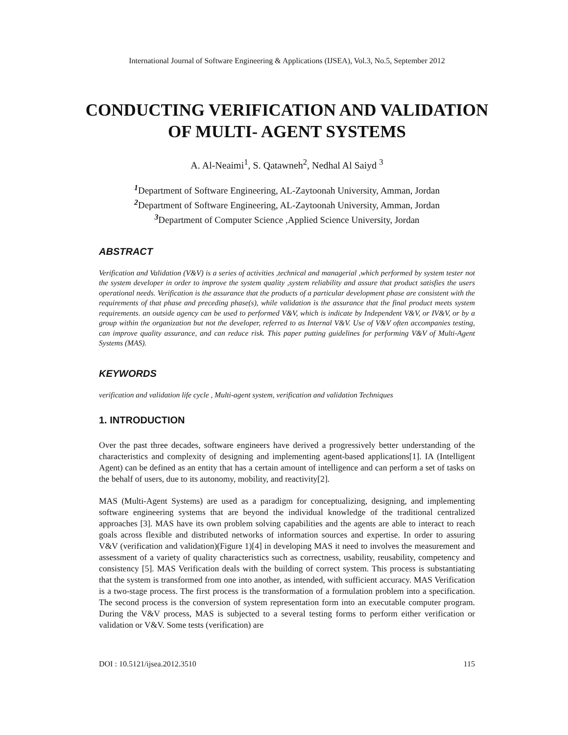International Journal of Software Engineering & Applications (IJSEA), Vol.3, No.5, September 2012
CONDUCTING VERIFICATION AND VALIDATION OF MULTI- AGENT SYSTEMS
A. Al-Neaimi<sup>1</sup>, S. Qatawneh<sup>2</sup>, Nedhal Al Saiyd <sup>3</sup>
<sup>1</sup> Department of Software Engineering, AL-Zaytoonah University, Amman, Jordan
<sup>2</sup> Department of Software Engineering, AL-Zaytoonah University, Amman, Jordan
<sup>3</sup> Department of Computer Science ,Applied Science University, Jordan
ABSTRACT
Verification and Validation (V&V) is a series of activities ,technical and managerial ,which performed by system tester not the system developer in order to improve the system quality ,system reliability and assure that product satisfies the users operational needs. Verification is the assurance that the products of a particular development phase are consistent with the requirements of that phase and preceding phase(s), while validation is the assurance that the final product meets system requirements. an outside agency can be used to performed V&V, which is indicate by Independent V&V, or IV&V, or by a group within the organization but not the developer, referred to as Internal V&V. Use of V&V often accompanies testing, can improve quality assurance, and can reduce risk. This paper putting guidelines for performing V&V of Multi-Agent Systems (MAS).
KEYWORDS
verification and validation life cycle , Multi-agent system, verification and validation Techniques
1. INTRODUCTION
Over the past three decades, software engineers have derived a progressively better understanding of the characteristics and complexity of designing and implementing agent-based applications[1]. IA (Intelligent Agent) can be defined as an entity that has a certain amount of intelligence and can perform a set of tasks on the behalf of users, due to its autonomy, mobility, and reactivity[2].
MAS (Multi-Agent Systems) are used as a paradigm for conceptualizing, designing, and implementing software engineering systems that are beyond the individual knowledge of the traditional centralized approaches [3]. MAS have its own problem solving capabilities and the agents are able to interact to reach goals across flexible and distributed networks of information sources and expertise. In order to assuring V&V (verification and validation)(Figure 1)[4] in developing MAS it need to involves the measurement and assessment of a variety of quality characteristics such as correctness, usability, reusability, competency and consistency [5]. MAS Verification deals with the building of correct system. This process is substantiating that the system is transformed from one into another, as intended, with sufficient accuracy. MAS Verification is a two-stage process. The first process is the transformation of a formulation problem into a specification. The second process is the conversion of system representation form into an executable computer program. During the V&V process, MAS is subjected to a several testing forms to perform either verification or validation or V&V. Some tests (verification) are
DOI : 10.5121/ijsea.2012.3510 115